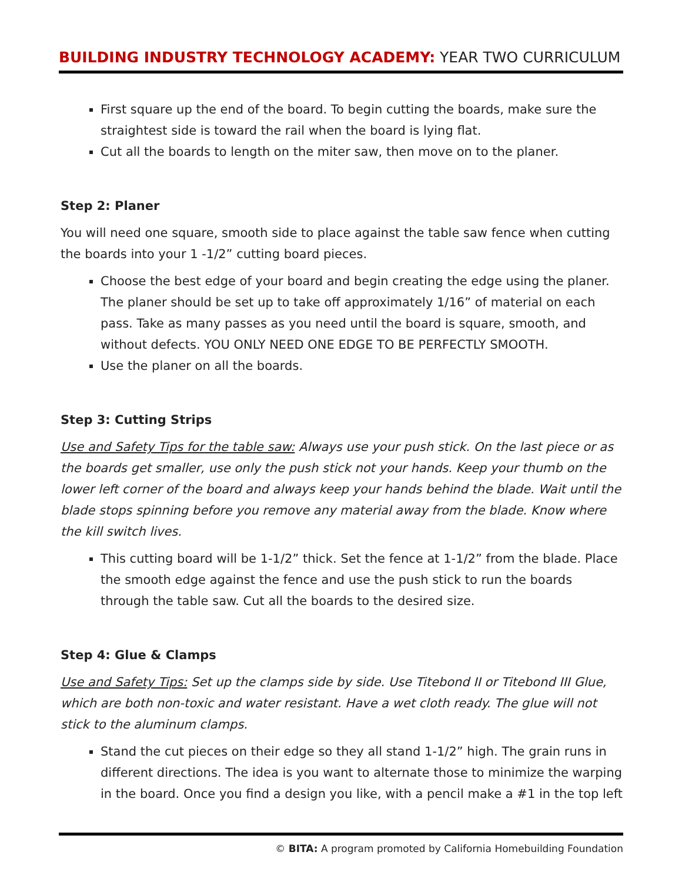BUILDING INDUSTRY TECHNOLOGY ACADEMY: YEAR TWO CURRICULUM
First square up the end of the board. To begin cutting the boards, make sure the straightest side is toward the rail when the board is lying flat.
Cut all the boards to length on the miter saw, then move on to the planer.
Step 2: Planer
You will need one square, smooth side to place against the table saw fence when cutting the boards into your 1 -1/2” cutting board pieces.
Choose the best edge of your board and begin creating the edge using the planer. The planer should be set up to take off approximately 1/16” of material on each pass. Take as many passes as you need until the board is square, smooth, and without defects. YOU ONLY NEED ONE EDGE TO BE PERFECTLY SMOOTH.
Use the planer on all the boards.
Step 3: Cutting Strips
Use and Safety Tips for the table saw: Always use your push stick. On the last piece or as the boards get smaller, use only the push stick not your hands. Keep your thumb on the lower left corner of the board and always keep your hands behind the blade. Wait until the blade stops spinning before you remove any material away from the blade. Know where the kill switch lives.
This cutting board will be 1-1/2” thick. Set the fence at 1-1/2” from the blade. Place the smooth edge against the fence and use the push stick to run the boards through the table saw. Cut all the boards to the desired size.
Step 4: Glue & Clamps
Use and Safety Tips: Set up the clamps side by side. Use Titebond II or Titebond III Glue, which are both non-toxic and water resistant. Have a wet cloth ready. The glue will not stick to the aluminum clamps.
Stand the cut pieces on their edge so they all stand 1-1/2” high. The grain runs in different directions. The idea is you want to alternate those to minimize the warping in the board. Once you find a design you like, with a pencil make a #1 in the top left
© BITA: A program promoted by California Homebuilding Foundation